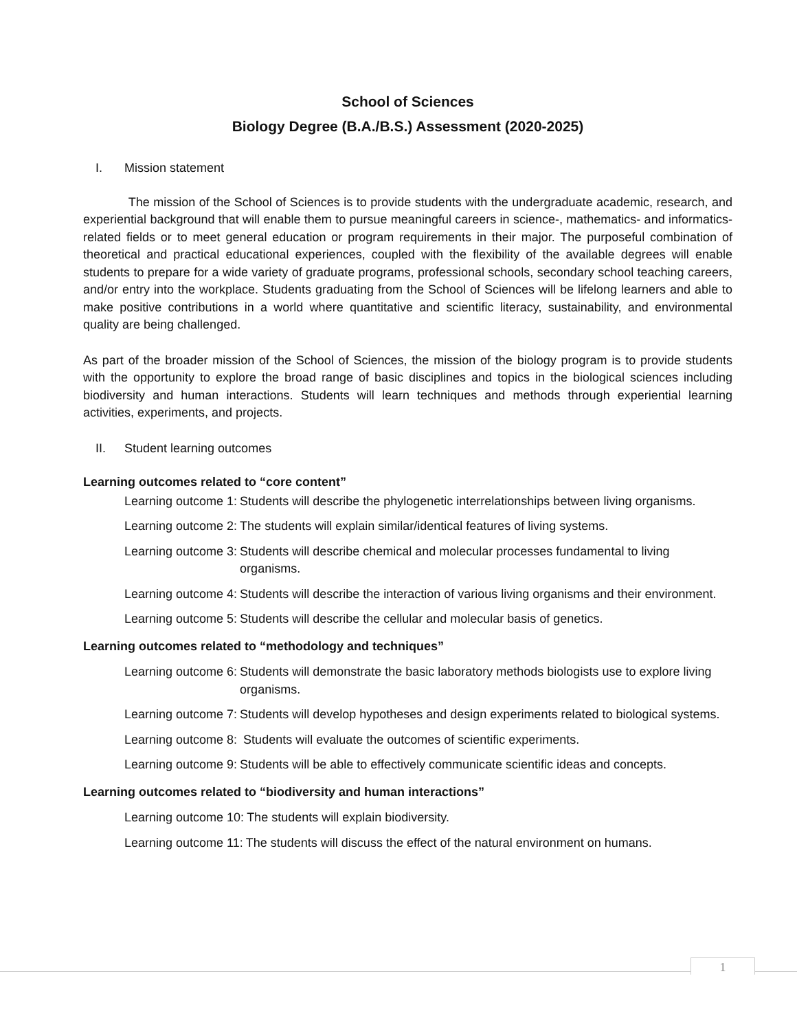School of Sciences
Biology Degree (B.A./B.S.) Assessment (2020-2025)
I. Mission statement
The mission of the School of Sciences is to provide students with the undergraduate academic, research, and experiential background that will enable them to pursue meaningful careers in science-, mathematics- and informatics-related fields or to meet general education or program requirements in their major. The purposeful combination of theoretical and practical educational experiences, coupled with the flexibility of the available degrees will enable students to prepare for a wide variety of graduate programs, professional schools, secondary school teaching careers, and/or entry into the workplace. Students graduating from the School of Sciences will be lifelong learners and able to make positive contributions in a world where quantitative and scientific literacy, sustainability, and environmental quality are being challenged.
As part of the broader mission of the School of Sciences, the mission of the biology program is to provide students with the opportunity to explore the broad range of basic disciplines and topics in the biological sciences including biodiversity and human interactions. Students will learn techniques and methods through experiential learning activities, experiments, and projects.
II. Student learning outcomes
Learning outcomes related to “core content”
Learning outcome 1: Students will describe the phylogenetic interrelationships between living organisms.
Learning outcome 2: The students will explain similar/identical features of living systems.
Learning outcome 3: Students will describe chemical and molecular processes fundamental to living organisms.
Learning outcome 4: Students will describe the interaction of various living organisms and their environment.
Learning outcome 5: Students will describe the cellular and molecular basis of genetics.
Learning outcomes related to “methodology and techniques”
Learning outcome 6: Students will demonstrate the basic laboratory methods biologists use to explore living organisms.
Learning outcome 7: Students will develop hypotheses and design experiments related to biological systems.
Learning outcome 8: Students will evaluate the outcomes of scientific experiments.
Learning outcome 9: Students will be able to effectively communicate scientific ideas and concepts.
Learning outcomes related to “biodiversity and human interactions”
Learning outcome 10: The students will explain biodiversity.
Learning outcome 11: The students will discuss the effect of the natural environment on humans.
1